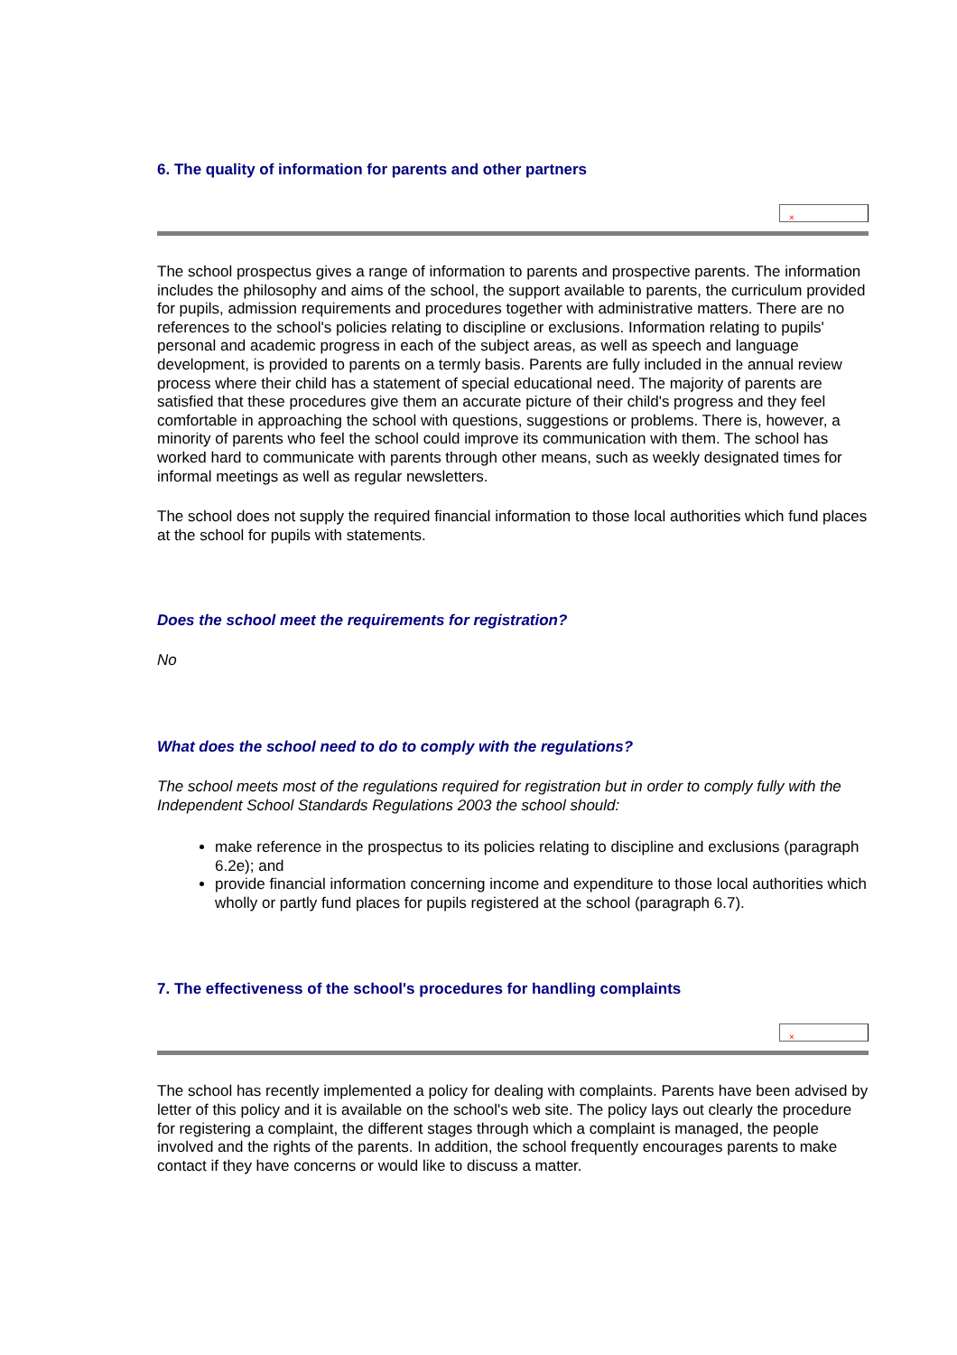6. The quality of information for parents and other partners
×
The school prospectus gives a range of information to parents and prospective parents. The information includes the philosophy and aims of the school, the support available to parents, the curriculum provided for pupils, admission requirements and procedures together with administrative matters. There are no references to the school's policies relating to discipline or exclusions. Information relating to pupils' personal and academic progress in each of the subject areas, as well as speech and language development, is provided to parents on a termly basis. Parents are fully included in the annual review process where their child has a statement of special educational need. The majority of parents are satisfied that these procedures give them an accurate picture of their child's progress and they feel comfortable in approaching the school with questions, suggestions or problems. There is, however, a minority of parents who feel the school could improve its communication with them. The school has worked hard to communicate with parents through other means, such as weekly designated times for informal meetings as well as regular newsletters.
The school does not supply the required financial information to those local authorities which fund places at the school for pupils with statements.
Does the school meet the requirements for registration?
No
What does the school need to do to comply with the regulations?
The school meets most of the regulations required for registration but in order to comply fully with the Independent School Standards Regulations 2003 the school should:
make reference in the prospectus to its policies relating to discipline and exclusions (paragraph 6.2e); and
provide financial information concerning income and expenditure to those local authorities which wholly or partly fund places for pupils registered at the school (paragraph 6.7).
7. The effectiveness of the school's procedures for handling complaints
×
The school has recently implemented a policy for dealing with complaints. Parents have been advised by letter of this policy and it is available on the school's web site. The policy lays out clearly the procedure for registering a complaint, the different stages through which a complaint is managed, the people involved and the rights of the parents. In addition, the school frequently encourages parents to make contact if they have concerns or would like to discuss a matter.